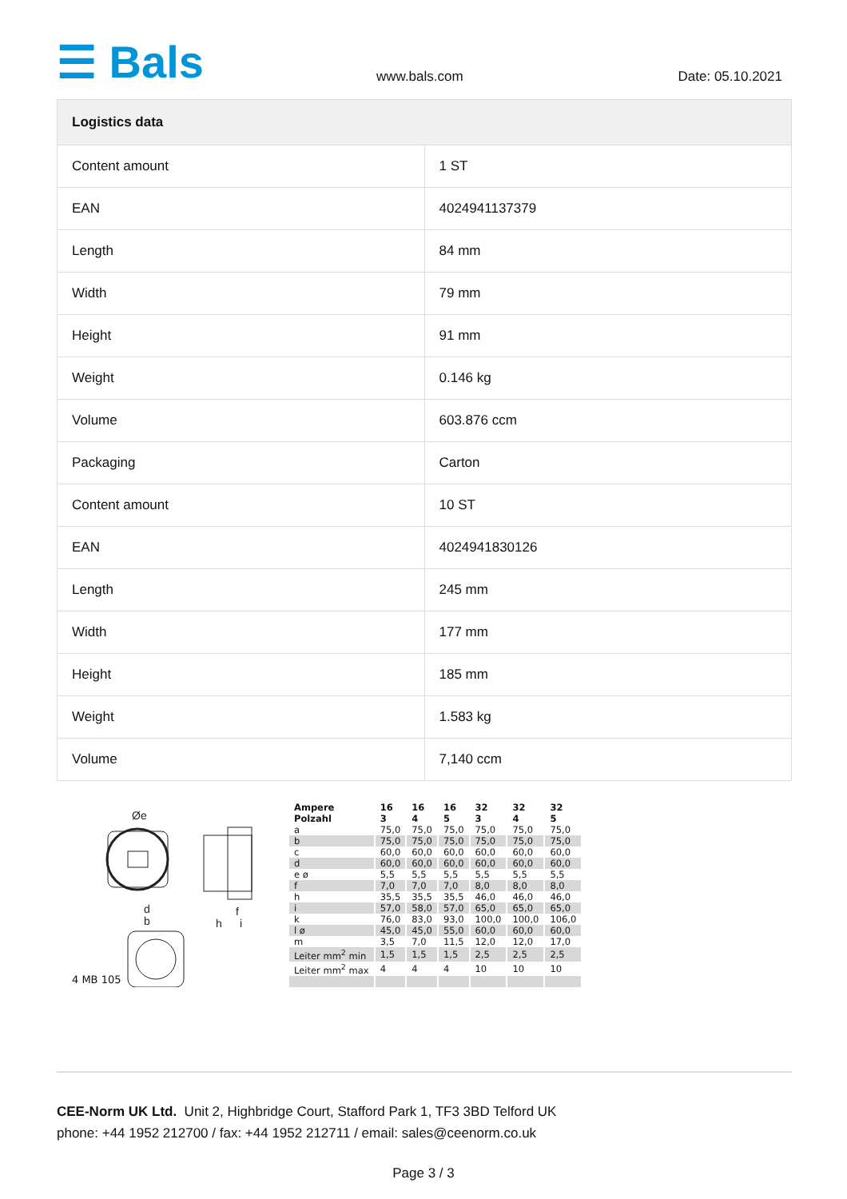☰ Bals
www.bals.com
Date: 05.10.2021
| Logistics data | |
| --- | --- |
| Content amount | 1 ST |
| EAN | 4024941137379 |
| Length | 84 mm |
| Width | 79 mm |
| Height | 91 mm |
| Weight | 0.146 kg |
| Volume | 603.876 ccm |
| Packaging | Carton |
| Content amount | 10 ST |
| EAN | 4024941830126 |
| Length | 245 mm |
| Width | 177 mm |
| Height | 185 mm |
| Weight | 1.583 kg |
| Volume | 7,140 ccm |
Øe
d
b
h
f
i
4 MB 105
| Ampere Polzahl | 16 3 | 16 4 | 16 5 | 32 3 | 32 4 | 32 5 |
| --- | --- | --- | --- | --- | --- | --- |
| a | 75,0 | 75,0 | 75,0 | 75,0 | 75,0 | 75,0 |
| b | 75,0 | 75,0 | 75,0 | 75,0 | 75,0 | 75,0 |
| c | 60,0 | 60,0 | 60,0 | 60,0 | 60,0 | 60,0 |
| d | 60,0 | 60,0 | 60,0 | 60,0 | 60,0 | 60,0 |
| e ø | 5,5 | 5,5 | 5,5 | 5,5 | 5,5 | 5,5 |
| f | 7,0 | 7,0 | 7,0 | 8,0 | 8,0 | 8,0 |
| h | 35,5 | 35,5 | 35,5 | 46,0 | 46,0 | 46,0 |
| i | 57,0 | 58,0 | 57,0 | 65,0 | 65,0 | 65,0 |
| k | 76,0 | 83,0 | 93,0 | 100,0 | 100,0 | 106,0 |
| l ø | 45,0 | 45,0 | 55,0 | 60,0 | 60,0 | 60,0 |
| m | 3,5 | 7,0 | 11,5 | 12,0 | 12,0 | 17,0 |
| Leiter mm<sup>2</sup> min | 1,5 | 1,5 | 1,5 | 2,5 | 2,5 | 2,5 |
| Leiter mm<sup>2</sup> max | 4 | 4 | 4 | 10 | 10 | 10 |
CEE-Norm UK Ltd. Unit 2, Highbridge Court, Stafford Park 1, TF3 3BD Telford UK
phone: +44 1952 212700 / fax: +44 1952 212711 / email: sales@ceenorm.co.uk
Page 3 / 3